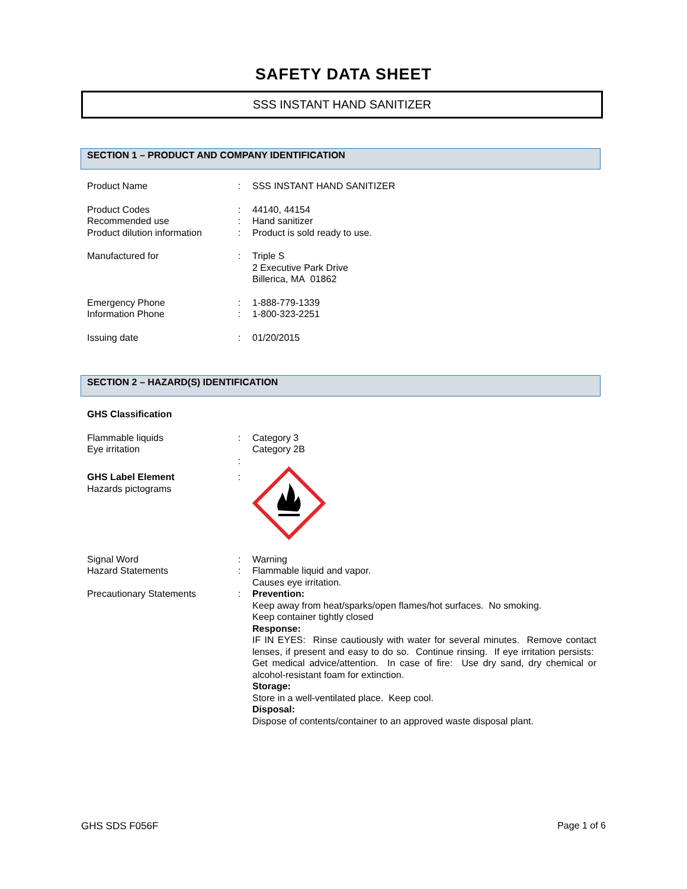SAFETY DATA SHEET
SSS INSTANT HAND SANITIZER
SECTION 1 – PRODUCT AND COMPANY IDENTIFICATION
| Product Name | : | SSS INSTANT HAND SANITIZER |
| Product Codes Recommended use Product dilution information | : : : | 44140, 44154 Hand sanitizer Product is sold ready to use. |
| Manufactured for | : | Triple S 2 Executive Park Drive Billerica, MA 01862 |
| Emergency Phone Information Phone | : : | 1-888-779-1339 1-800-323-2251 |
| Issuing date | : | 01/20/2015 |
SECTION 2 – HAZARD(S) IDENTIFICATION
| GHS Classification | | |
| Flammable liquids Eye irritation | : : | Category 3 Category 2B |
| GHS Label Element Hazards pictograms | : | |
| Signal Word Hazard Statements Precautionary Statements | : : : | Warning Flammable liquid and vapor. Causes eye irritation. Prevention: Keep away from heat/sparks/open flames/hot surfaces. No smoking. Keep container tightly closed Response: IF IN EYES: Rinse cautiously with water for several minutes. Remove contact lenses, if present and easy to do so. Continue rinsing. If eye irritation persists: Get medical advice/attention. In case of fire: Use dry sand, dry chemical or alcohol-resistant foam for extinction. Storage: Store in a well-ventilated place. Keep cool. Disposal: Dispose of contents/container to an approved waste disposal plant. |
GHS SDS F056F Page 1 of 6